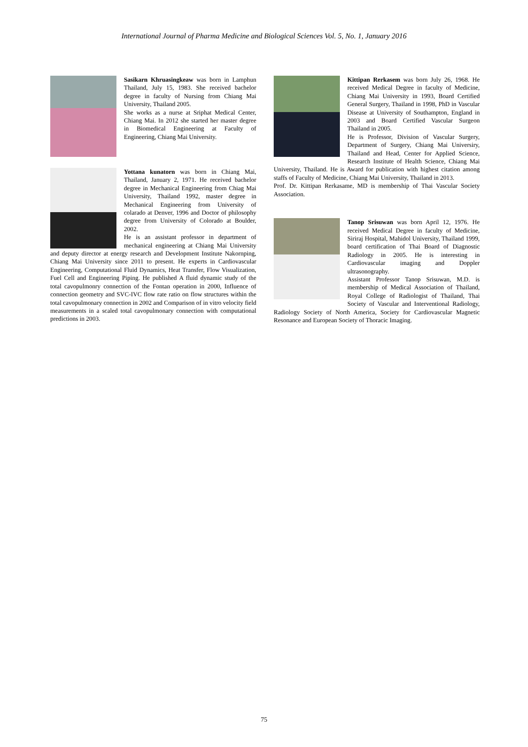International Journal of Pharma Medicine and Biological Sciences Vol. 5, No. 1, January 2016
Sasikarn Khruasingkeaw was born in Lamphun Thailand, July 15, 1983. She received bachelor degree in faculty of Nursing from Chiang Mai University, Thailand 2005.
She works as a nurse at Sriphat Medical Center, Chiang Mai. In 2012 she started her master degree in Biomedical Engineering at Faculty of Engineering, Chiang Mai University.
Yottana kunatorn was born in Chiang Mai, Thailand, January 2, 1971. He received bachelor degree in Mechanical Engineering from Chiag Mai University, Thailand 1992, master degree in Mechanical Engineering from University of colarado at Denver, 1996 and Doctor of philosophy degree from University of Colorado at Boulder, 2002.
He is an assistant professor in department of mechanical engineering at Chiang Mai University and deputy director at energy research and Development Institute Nakornping, Chiang Mai University since 2011 to present. He experts in Cardiovascular Engineering, Computational Fluid Dynamics, Heat Transfer, Flow Visualization, Fuel Cell and Engineering Piping. He published A fluid dynamic study of the total cavopulmonry connection of the Fontan operation in 2000, Influence of connection geometry and SVC-IVC flow rate ratio on flow structures within the total cavopulmonary connection in 2002 and Comparison of in vitro velocity field measurements in a scaled total cavopulmonary connection with computational predictions in 2003.
Kittipan Rerkasem was born July 26, 1968. He received Medical Degree in faculty of Medicine, Chiang Mai University in 1993, Board Certified General Surgery, Thailand in 1998, PhD in Vascular Disease at University of Southampton, England in 2003 and Board Certified Vascular Surgeon Thailand in 2005.
He is Professor, Division of Vascular Surgery, Department of Surgery, Chiang Mai Universiry, Thailand and Head, Center for Applied Science, Research Institute of Health Science, Chiang Mai University, Thailand. He is Award for publication with highest citation among staffs of Faculty of Medicine, Chiang Mai University, Thailand in 2013.
Prof. Dr. Kittipan Rerkasame, MD is membership of Thai Vascular Society Association.
Tanop Srisuwan was born April 12, 1976. He received Medical Degree in faculty of Medicine, Siriraj Hospital, Mahidol University, Thailand 1999, board certification of Thai Board of Diagnostic Radiology in 2005. He is interesting in Cardiovascular imaging and Doppler ultrasonography.
Assistant Professor Tanop Srisuwan, M.D. is membership of Medical Association of Thailand, Royal College of Radiologist of Thailand, Thai Society of Vascular and Interventional Radiology, Radiology Society of North America, Society for Cardiovascular Magnetic Resonance and European Society of Thoracic Imaging.
75